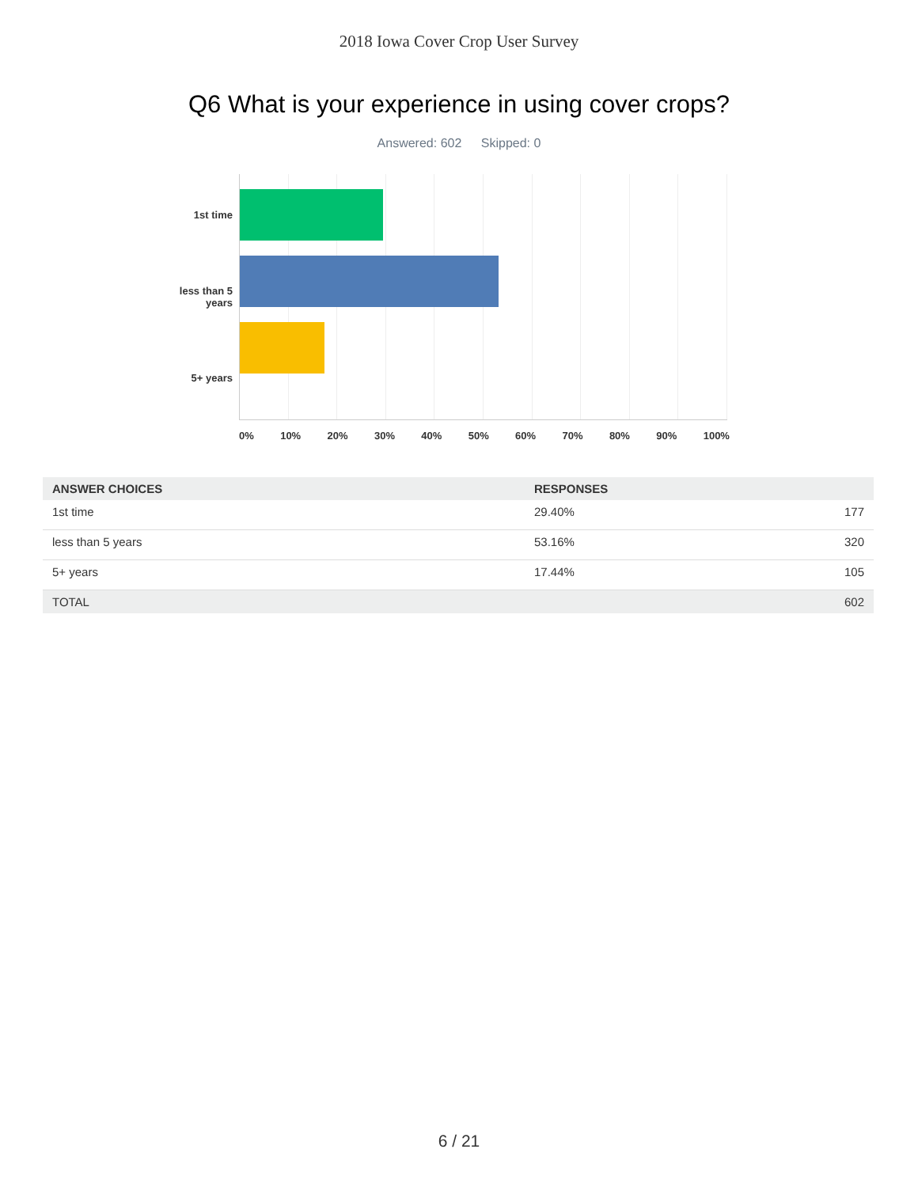2018 Iowa Cover Crop User Survey
Q6 What is your experience in using cover crops?
Answered: 602 Skipped: 0
1st time
less than 5
years
5+ years
0% 10% 20% 30% 40% 50% 60% 70% 80% 90% 100%
| ANSWER CHOICES | RESPONSES | |
| --- | --- | --- |
| 1st time | 29.40% | 177 |
| less than 5 years | 53.16% | 320 |
| 5+ years | 17.44% | 105 |
| TOTAL | | 602 |
6 / 21